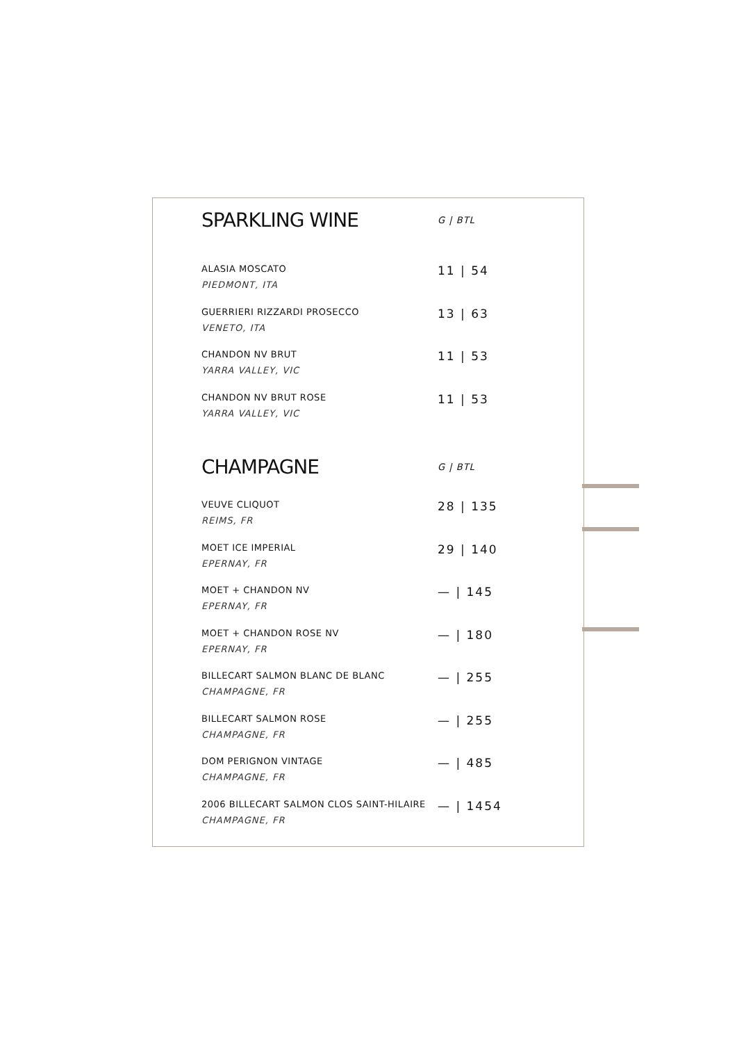SPARKLING WINE G | BTL
ALASIA MOSCATO
PIEDMONT, ITA
11 | 54
GUERRIERI RIZZARDI PROSECCO
VENETO, ITA
13 | 63
CHANDON NV BRUT
YARRA VALLEY, VIC
11 | 53
CHANDON NV BRUT ROSE
YARRA VALLEY, VIC
11 | 53
CHAMPAGNE G | BTL
VEUVE CLIQUOT
REIMS, FR
28 | 135
MOET ICE IMPERIAL
EPERNAY, FR
29 | 140
MOET + CHANDON NV
EPERNAY, FR
— | 145
MOET + CHANDON ROSE NV
EPERNAY, FR
— | 180
BILLECART SALMON BLANC DE BLANC
CHAMPAGNE, FR
— | 255
BILLECART SALMON ROSE
CHAMPAGNE, FR
— | 255
DOM PERIGNON VINTAGE
CHAMPAGNE, FR
— | 485
2006 BILLECART SALMON CLOS SAINT-HILAIRE
CHAMPAGNE, FR
— | 1454